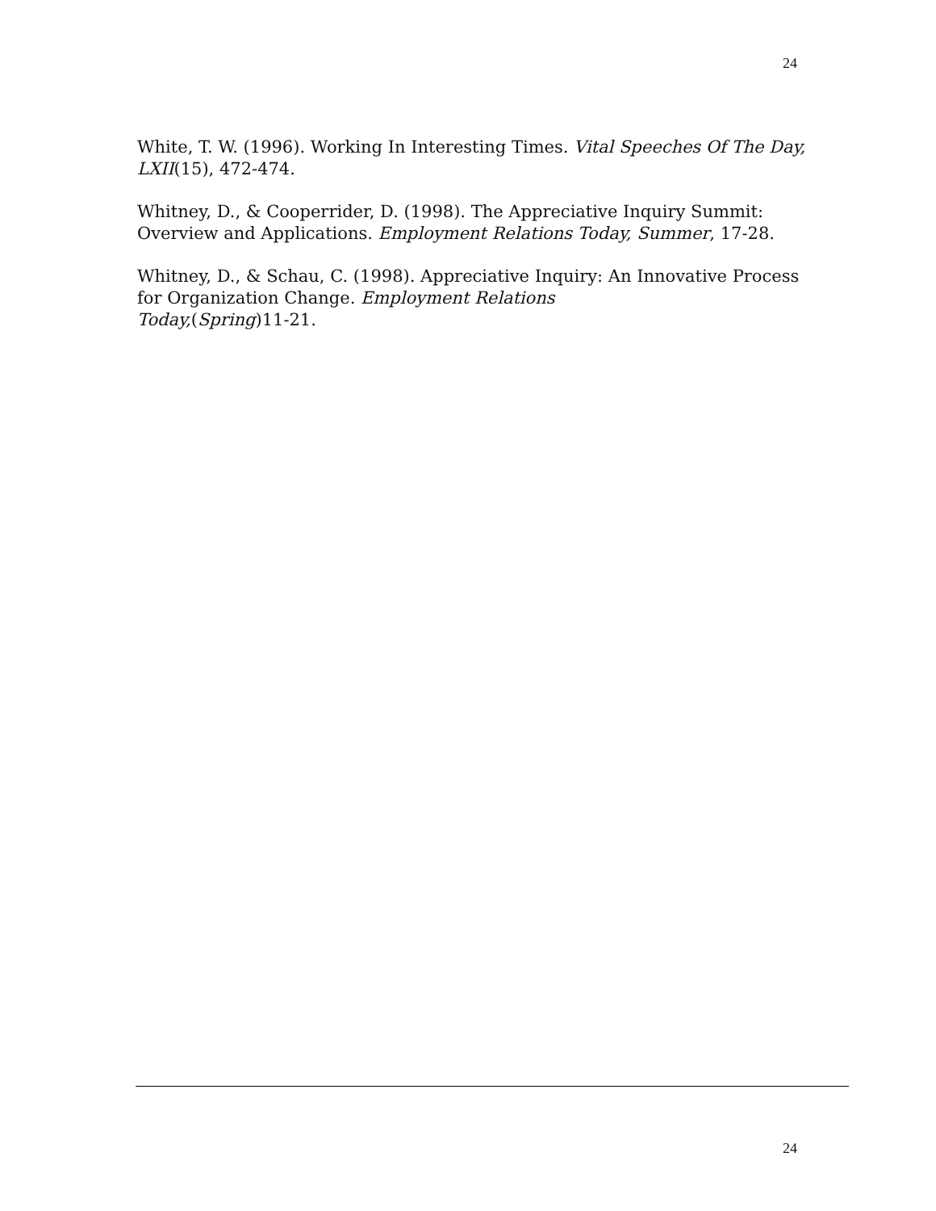24
White, T. W. (1996). Working In Interesting Times. Vital Speeches Of The Day, LXII(15), 472-474.
Whitney, D., & Cooperrider, D. (1998). The Appreciative Inquiry Summit: Overview and Applications. Employment Relations Today, Summer, 17-28.
Whitney, D., & Schau, C. (1998). Appreciative Inquiry: An Innovative Process for Organization Change. Employment Relations
Today,(Spring)11-21.
24